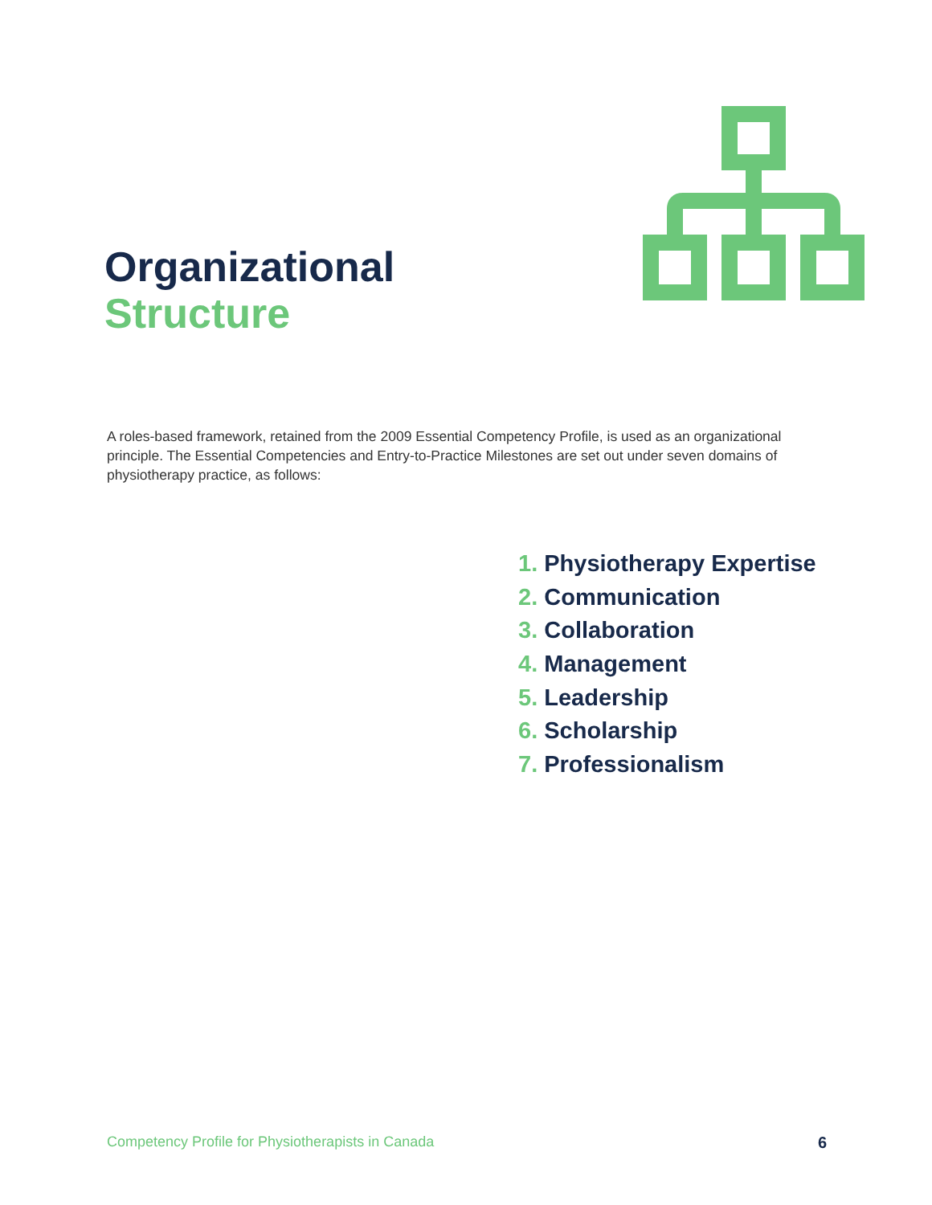Organizational
Structure
A roles-based framework, retained from the 2009 Essential Competency Profile, is used as an organizational principle. The Essential Competencies and Entry-to-Practice Milestones are set out under seven domains of physiotherapy practice, as follows:
1. Physiotherapy Expertise
2. Communication
3. Collaboration
4. Management
5. Leadership
6. Scholarship
7. Professionalism
Competency Profile for Physiotherapists in Canada 6